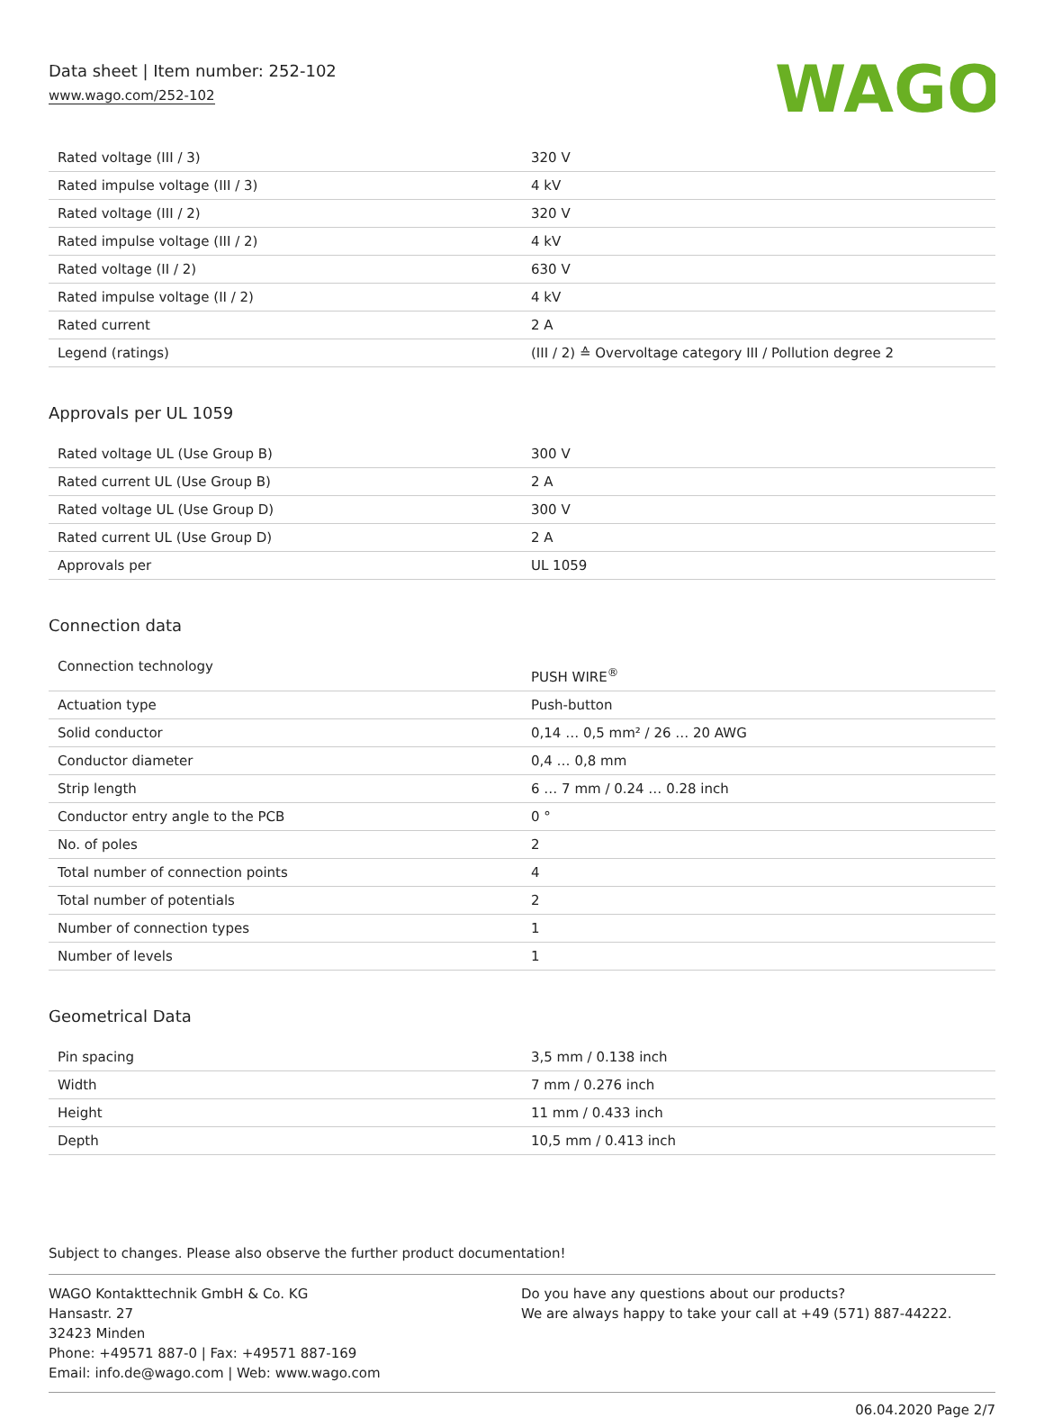Data sheet | Item number: 252-102
www.wago.com/252-102
WAGO
| Rated voltage (III / 3) | 320 V |
| Rated impulse voltage (III / 3) | 4 kV |
| Rated voltage (III / 2) | 320 V |
| Rated impulse voltage (III / 2) | 4 kV |
| Rated voltage (II / 2) | 630 V |
| Rated impulse voltage (II / 2) | 4 kV |
| Rated current | 2 A |
| Legend (ratings) | (III / 2) ≙ Overvoltage category III / Pollution degree 2 |
Approvals per UL 1059
| Rated voltage UL (Use Group B) | 300 V |
| Rated current UL (Use Group B) | 2 A |
| Rated voltage UL (Use Group D) | 300 V |
| Rated current UL (Use Group D) | 2 A |
| Approvals per | UL 1059 |
Connection data
| Connection technology | PUSH WIRE<sup>®</sup> |
| Actuation type | Push-button |
| Solid conductor | 0,14 … 0,5 mm² / 26 … 20 AWG |
| Conductor diameter | 0,4 … 0,8 mm |
| Strip length | 6 … 7 mm / 0.24 … 0.28 inch |
| Conductor entry angle to the PCB | 0 ° |
| No. of poles | 2 |
| Total number of connection points | 4 |
| Total number of potentials | 2 |
| Number of connection types | 1 |
| Number of levels | 1 |
Geometrical Data
| Pin spacing | 3,5 mm / 0.138 inch |
| Width | 7 mm / 0.276 inch |
| Height | 11 mm / 0.433 inch |
| Depth | 10,5 mm / 0.413 inch |
Subject to changes. Please also observe the further product documentation!
WAGO Kontakttechnik GmbH & Co. KG
Hansastr. 27
32423 Minden
Phone: +49571 887-0 | Fax: +49571 887-169
Email: info.de@wago.com | Web: www.wago.com
Do you have any questions about our products?
We are always happy to take your call at +49 (571) 887-44222.
06.04.2020 Page 2/7